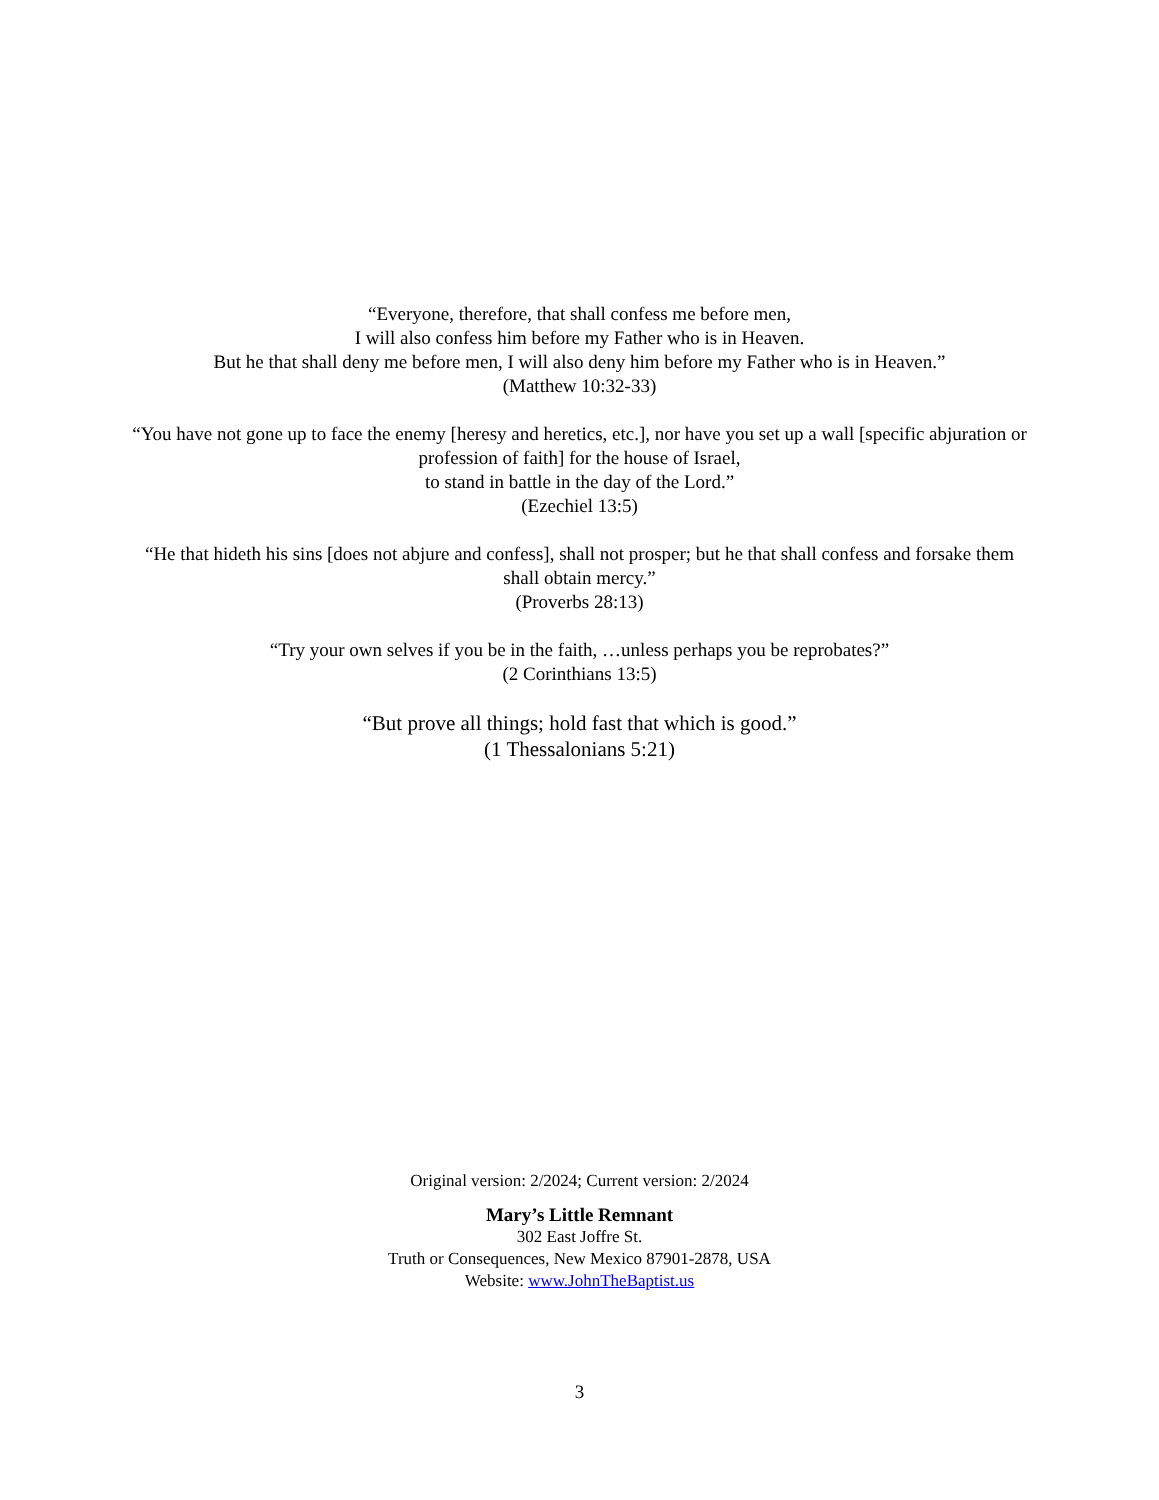“Everyone, therefore, that shall confess me before men,
I will also confess him before my Father who is in Heaven.
But he that shall deny me before men, I will also deny him before my Father who is in Heaven.”
(Matthew 10:32-33)
“You have not gone up to face the enemy [heresy and heretics, etc.], nor have you set up a wall [specific abjuration or profession of faith] for the house of Israel,
to stand in battle in the day of the Lord.”
(Ezechiel 13:5)
“He that hideth his sins [does not abjure and confess], shall not prosper; but he that shall confess and forsake them shall obtain mercy.”
(Proverbs 28:13)
“Try your own selves if you be in the faith, …unless perhaps you be reprobates?”
(2 Corinthians 13:5)
“But prove all things; hold fast that which is good.”
(1 Thessalonians 5:21)
Original version: 2/2024; Current version: 2/2024
Mary’s Little Remnant
302 East Joffre St.
Truth or Consequences, New Mexico 87901-2878, USA
Website: www.JohnTheBaptist.us
3